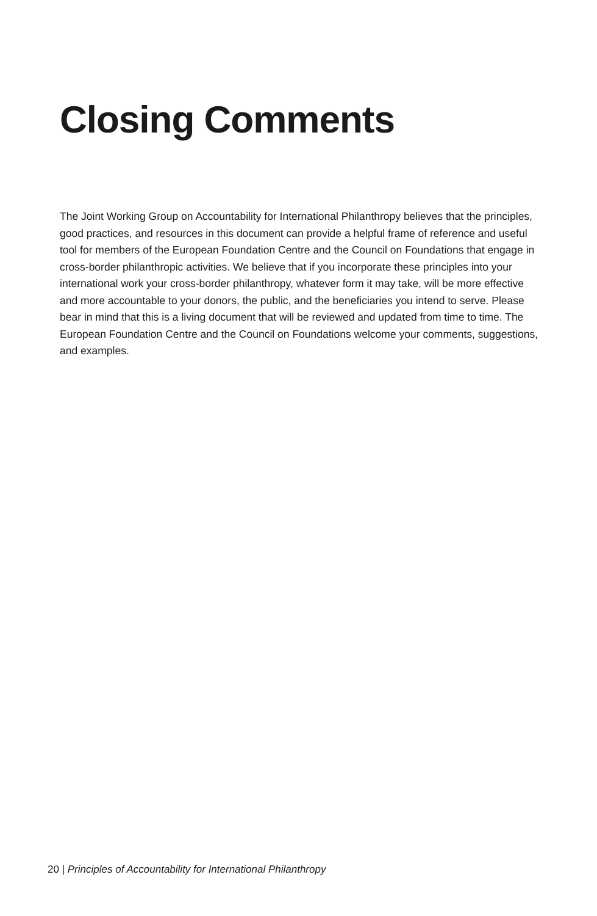Closing Comments
The Joint Working Group on Accountability for International Philanthropy believes that the principles, good practices, and resources in this document can provide a helpful frame of reference and useful tool for members of the European Foundation Centre and the Council on Foundations that engage in cross-border philanthropic activities. We believe that if you incorporate these principles into your international work your cross-border philanthropy, whatever form it may take, will be more effective and more accountable to your donors, the public, and the beneficiaries you intend to serve. Please bear in mind that this is a living document that will be reviewed and updated from time to time. The European Foundation Centre and the Council on Foundations welcome your comments, suggestions, and examples.
20 | Principles of Accountability for International Philanthropy